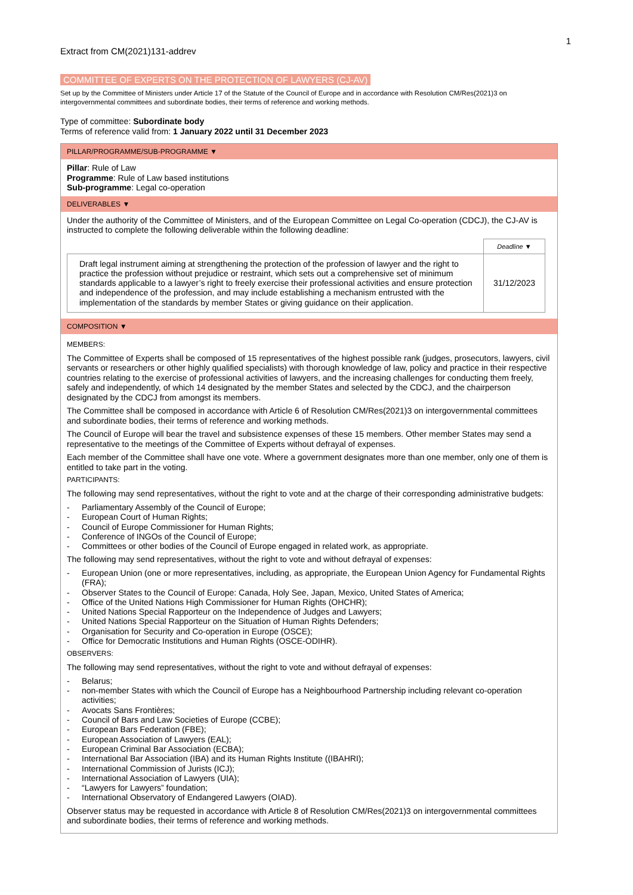1
Extract from CM(2021)131-addrev
COMMITTEE OF EXPERTS ON THE PROTECTION OF LAWYERS (CJ-AV)
Set up by the Committee of Ministers under Article 17 of the Statute of the Council of Europe and in accordance with Resolution CM/Res(2021)3 on intergovernmental committees and subordinate bodies, their terms of reference and working methods.
Type of committee: Subordinate body
Terms of reference valid from: 1 January 2022 until 31 December 2023
PILLAR/PROGRAMME/SUB-PROGRAMME ▼
Pillar: Rule of Law
Programme: Rule of Law based institutions
Sub-programme: Legal co-operation
DELIVERABLES ▼
Under the authority of the Committee of Ministers, and of the European Committee on Legal Co-operation (CDCJ), the CJ-AV is instructed to complete the following deliverable within the following deadline:
| | Deadline ▼ |
| --- | --- |
| Draft legal instrument aiming at strengthening the protection of the profession of lawyer and the right to practice the profession without prejudice or restraint, which sets out a comprehensive set of minimum standards applicable to a lawyer’s right to freely exercise their professional activities and ensure protection and independence of the profession, and may include establishing a mechanism entrusted with the implementation of the standards by member States or giving guidance on their application. | 31/12/2023 |
COMPOSITION ▼
MEMBERS:
The Committee of Experts shall be composed of 15 representatives of the highest possible rank (judges, prosecutors, lawyers, civil servants or researchers or other highly qualified specialists) with thorough knowledge of law, policy and practice in their respective countries relating to the exercise of professional activities of lawyers, and the increasing challenges for conducting them freely, safely and independently, of which 14 designated by the member States and selected by the CDCJ, and the chairperson designated by the CDCJ from amongst its members.
The Committee shall be composed in accordance with Article 6 of Resolution CM/Res(2021)3 on intergovernmental committees and subordinate bodies, their terms of reference and working methods.
The Council of Europe will bear the travel and subsistence expenses of these 15 members. Other member States may send a representative to the meetings of the Committee of Experts without defrayal of expenses.
Each member of the Committee shall have one vote. Where a government designates more than one member, only one of them is entitled to take part in the voting.
PARTICIPANTS:
The following may send representatives, without the right to vote and at the charge of their corresponding administrative budgets:
- Parliamentary Assembly of the Council of Europe;
- European Court of Human Rights;
- Council of Europe Commissioner for Human Rights;
- Conference of INGOs of the Council of Europe;
- Committees or other bodies of the Council of Europe engaged in related work, as appropriate.
The following may send representatives, without the right to vote and without defrayal of expenses:
- European Union (one or more representatives, including, as appropriate, the European Union Agency for Fundamental Rights (FRA);
- Observer States to the Council of Europe: Canada, Holy See, Japan, Mexico, United States of America;
- Office of the United Nations High Commissioner for Human Rights (OHCHR);
- United Nations Special Rapporteur on the Independence of Judges and Lawyers;
- United Nations Special Rapporteur on the Situation of Human Rights Defenders;
- Organisation for Security and Co-operation in Europe (OSCE);
- Office for Democratic Institutions and Human Rights (OSCE-ODIHR).
OBSERVERS:
The following may send representatives, without the right to vote and without defrayal of expenses:
- Belarus;
- non-member States with which the Council of Europe has a Neighbourhood Partnership including relevant co-operation activities;
- Avocats Sans Frontières;
- Council of Bars and Law Societies of Europe (CCBE);
- European Bars Federation (FBE);
- European Association of Lawyers (EAL);
- European Criminal Bar Association (ECBA);
- International Bar Association (IBA) and its Human Rights Institute ((IBAHRI);
- International Commission of Jurists (ICJ);
- International Association of Lawyers (UIA);
- “Lawyers for Lawyers” foundation;
- International Observatory of Endangered Lawyers (OIAD).
Observer status may be requested in accordance with Article 8 of Resolution CM/Res(2021)3 on intergovernmental committees and subordinate bodies, their terms of reference and working methods.